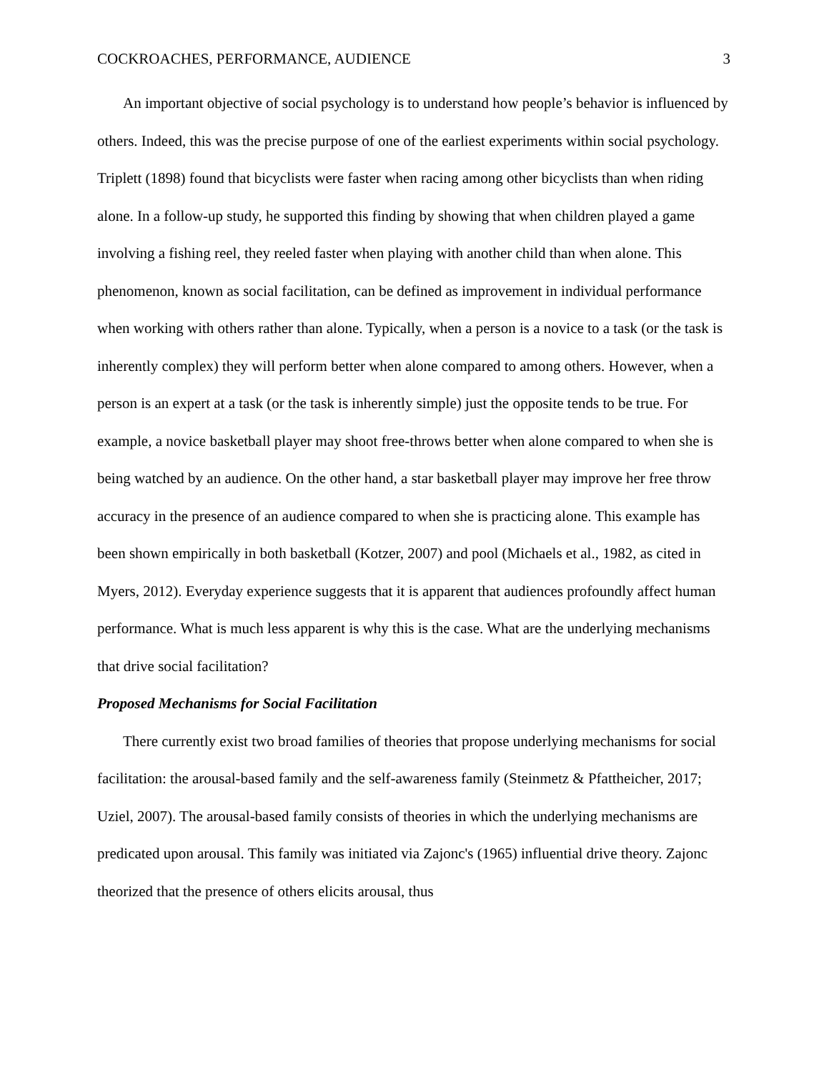COCKROACHES, PERFORMANCE, AUDIENCE 3
An important objective of social psychology is to understand how people’s behavior is influenced by others. Indeed, this was the precise purpose of one of the earliest experiments within social psychology. Triplett (1898) found that bicyclists were faster when racing among other bicyclists than when riding alone. In a follow-up study, he supported this finding by showing that when children played a game involving a fishing reel, they reeled faster when playing with another child than when alone. This phenomenon, known as social facilitation, can be defined as improvement in individual performance when working with others rather than alone. Typically, when a person is a novice to a task (or the task is inherently complex) they will perform better when alone compared to among others. However, when a person is an expert at a task (or the task is inherently simple) just the opposite tends to be true. For example, a novice basketball player may shoot free-throws better when alone compared to when she is being watched by an audience. On the other hand, a star basketball player may improve her free throw accuracy in the presence of an audience compared to when she is practicing alone. This example has been shown empirically in both basketball (Kotzer, 2007) and pool (Michaels et al., 1982, as cited in Myers, 2012). Everyday experience suggests that it is apparent that audiences profoundly affect human performance. What is much less apparent is why this is the case. What are the underlying mechanisms that drive social facilitation?
Proposed Mechanisms for Social Facilitation
There currently exist two broad families of theories that propose underlying mechanisms for social facilitation: the arousal-based family and the self-awareness family (Steinmetz & Pfattheicher, 2017; Uziel, 2007). The arousal-based family consists of theories in which the underlying mechanisms are predicated upon arousal. This family was initiated via Zajonc's (1965) influential drive theory. Zajonc theorized that the presence of others elicits arousal, thus